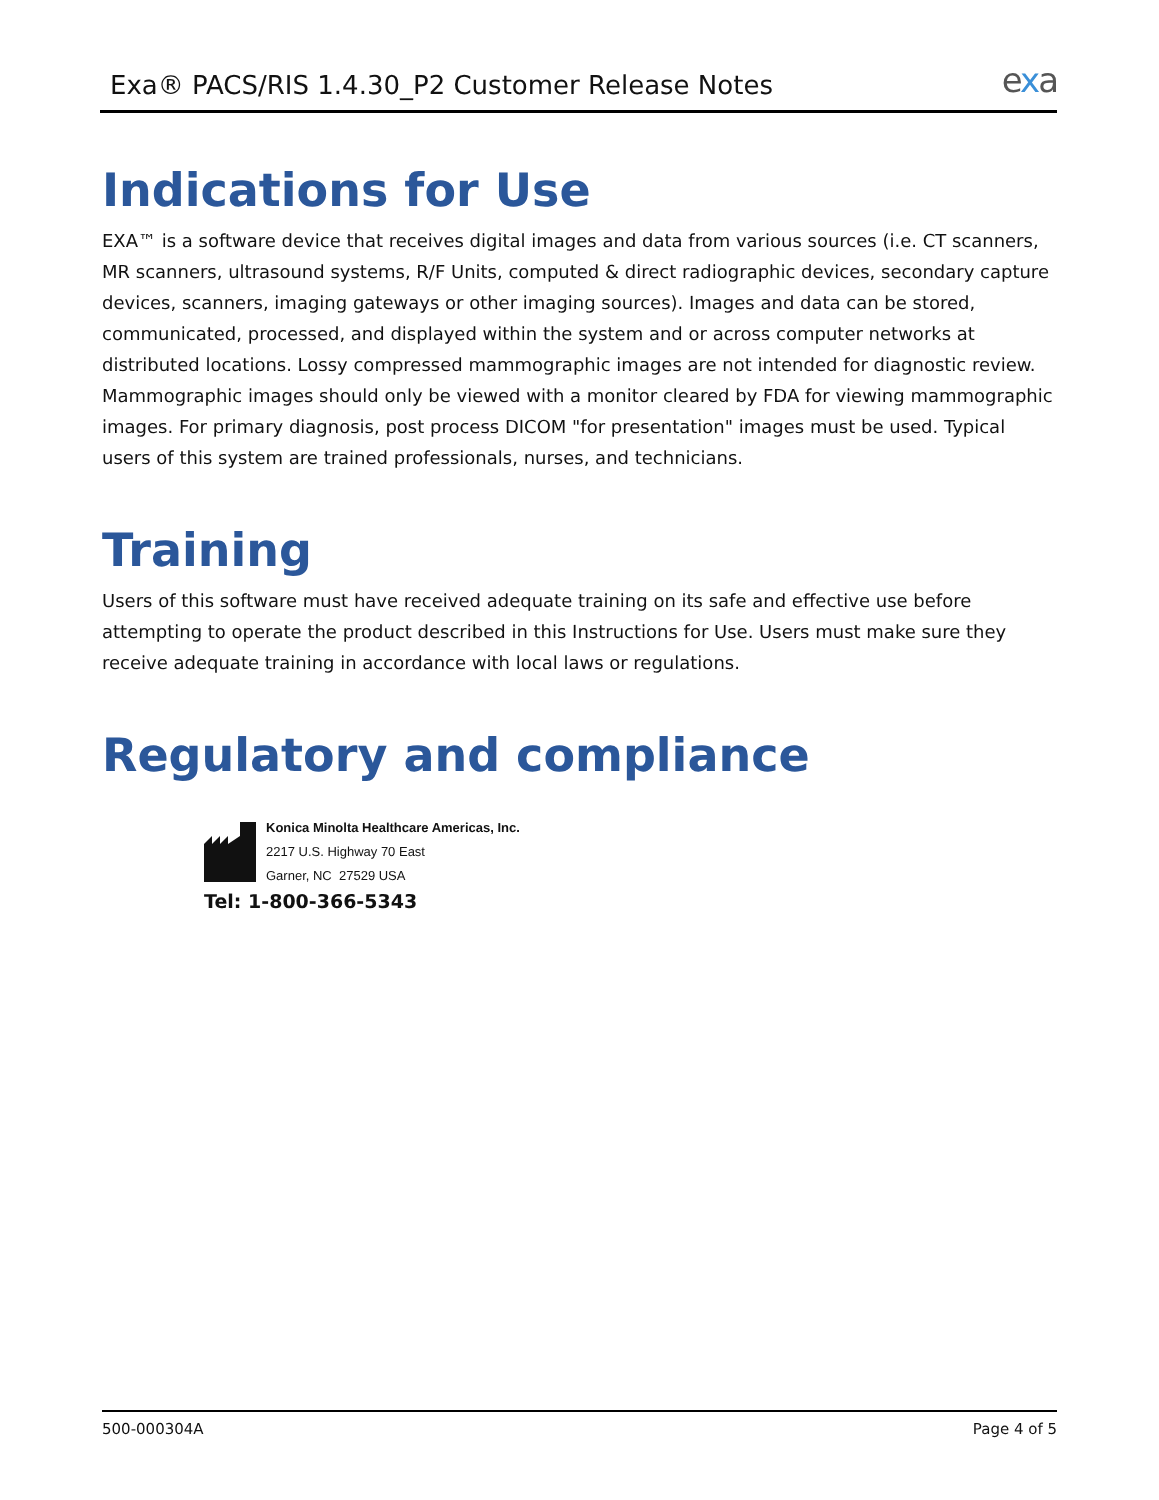Exa® PACS/RIS 1.4.30_P2 Customer Release Notes exa
Indications for Use
EXA™ is a software device that receives digital images and data from various sources (i.e. CT scanners, MR scanners, ultrasound systems, R/F Units, computed & direct radiographic devices, secondary capture devices, scanners, imaging gateways or other imaging sources). Images and data can be stored, communicated, processed, and displayed within the system and or across computer networks at distributed locations. Lossy compressed mammographic images are not intended for diagnostic review. Mammographic images should only be viewed with a monitor cleared by FDA for viewing mammographic images. For primary diagnosis, post process DICOM "for presentation" images must be used. Typical users of this system are trained professionals, nurses, and technicians.
Training
Users of this software must have received adequate training on its safe and effective use before attempting to operate the product described in this Instructions for Use. Users must make sure they receive adequate training in accordance with local laws or regulations.
Regulatory and compliance
Konica Minolta Healthcare Americas, Inc.
2217 U.S. Highway 70 East
Garner, NC 27529 USA
Tel: 1-800-366-5343
500-000304A Page 4 of 5